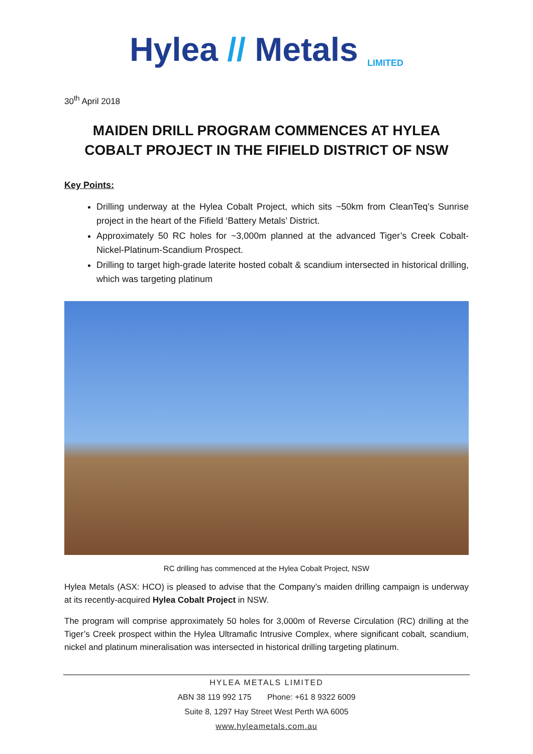Hylea // Metals LIMITED
30<sup>th</sup> April 2018
MAIDEN DRILL PROGRAM COMMENCES AT HYLEA COBALT PROJECT IN THE FIFIELD DISTRICT OF NSW
Key Points:
Drilling underway at the Hylea Cobalt Project, which sits ~50km from CleanTeq’s Sunrise project in the heart of the Fifield ‘Battery Metals’ District.
Approximately 50 RC holes for ~3,000m planned at the advanced Tiger’s Creek Cobalt-Nickel-Platinum-Scandium Prospect.
Drilling to target high-grade laterite hosted cobalt & scandium intersected in historical drilling, which was targeting platinum
RC drilling has commenced at the Hylea Cobalt Project, NSW
Hylea Metals (ASX: HCO) is pleased to advise that the Company’s maiden drilling campaign is underway at its recently-acquired Hylea Cobalt Project in NSW.
The program will comprise approximately 50 holes for 3,000m of Reverse Circulation (RC) drilling at the Tiger’s Creek prospect within the Hylea Ultramafic Intrusive Complex, where significant cobalt, scandium, nickel and platinum mineralisation was intersected in historical drilling targeting platinum.
HYLEA METALS LIMITED
ABN 38 119 992 175 Phone: +61 8 9322 6009
Suite 8, 1297 Hay Street West Perth WA 6005
www.hyleametals.com.au